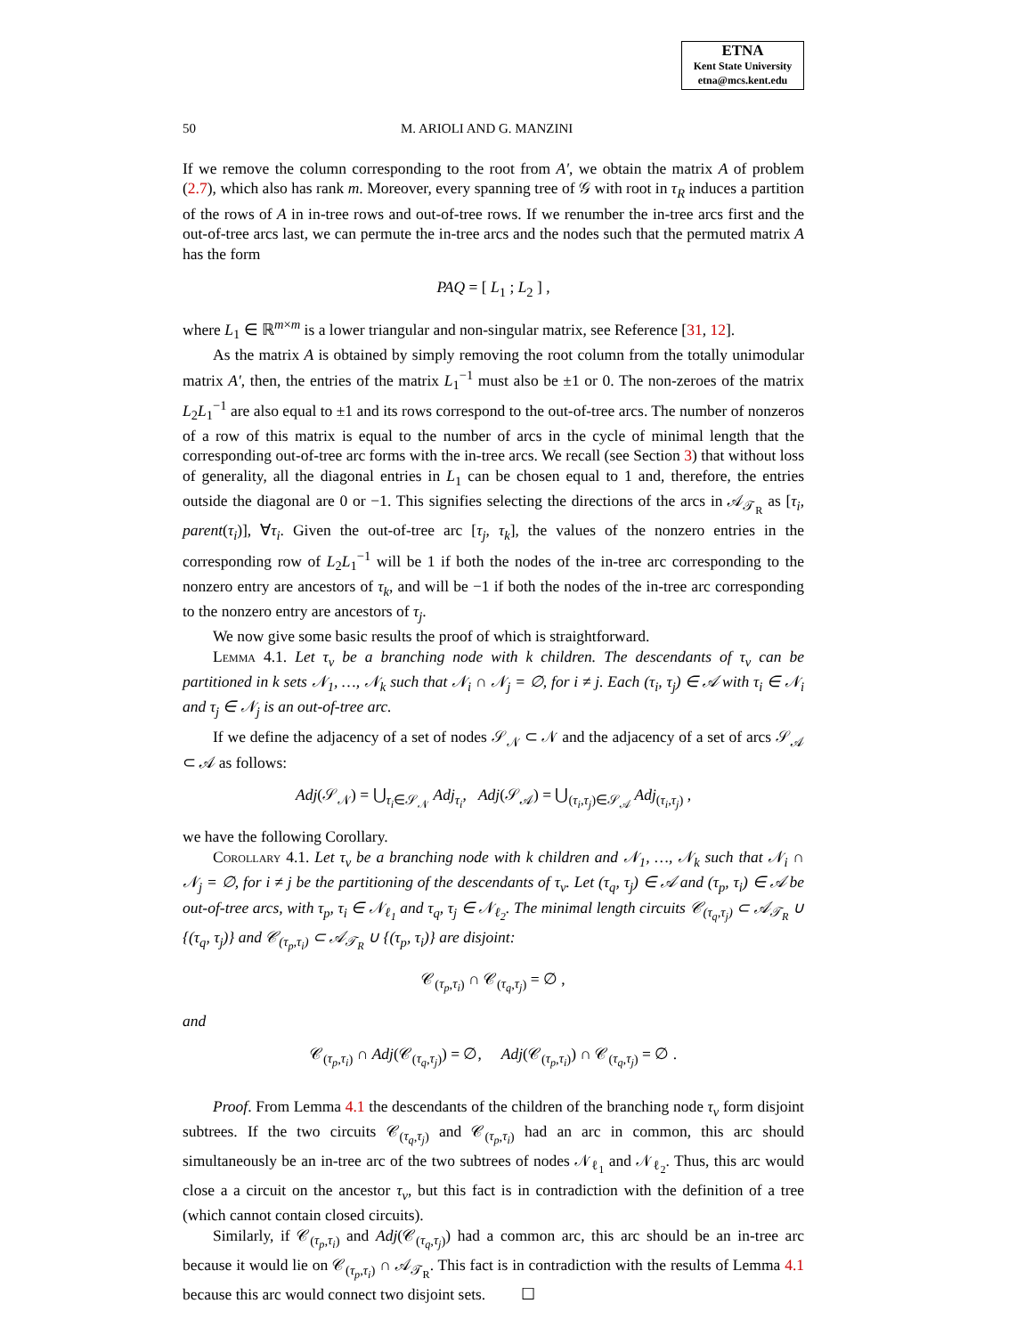ETNA
Kent State University
etna@mcs.kent.edu
50 M. ARIOLI AND G. MANZINI
If we remove the column corresponding to the root from A′, we obtain the matrix A of problem (2.7), which also has rank m. Moreover, every spanning tree of 𝒢 with root in τ<sub>R</sub> induces a partition of the rows of A in in-tree rows and out-of-tree rows. If we renumber the in-tree arcs first and the out-of-tree arcs last, we can permute the in-tree arcs and the nodes such that the permuted matrix A has the form
PAQ = [ L<sub>1</sub> ; L<sub>2</sub> ] ,
where L<sub>1</sub> ∈ ℝ<sup>m×m</sup> is a lower triangular and non-singular matrix, see Reference [31, 12].
As the matrix A is obtained by simply removing the root column from the totally unimodular matrix A′, then, the entries of the matrix L<sub>1</sub><sup>−1</sup> must also be ±1 or 0. The non-zeroes of the matrix L<sub>2</sub>L<sub>1</sub><sup>−1</sup> are also equal to ±1 and its rows correspond to the out-of-tree arcs. The number of nonzeros of a row of this matrix is equal to the number of arcs in the cycle of minimal length that the corresponding out-of-tree arc forms with the in-tree arcs. We recall (see Section 3) that without loss of generality, all the diagonal entries in L<sub>1</sub> can be chosen equal to 1 and, therefore, the entries outside the diagonal are 0 or −1. This signifies selecting the directions of the arcs in 𝒜<sub>𝒯<sub>R</sub></sub> as [τ<sub>i</sub>, parent(τ<sub>i</sub>)], ∀τ<sub>i</sub>. Given the out-of-tree arc [τ<sub>j</sub>, τ<sub>k</sub>], the values of the nonzero entries in the corresponding row of L<sub>2</sub>L<sub>1</sub><sup>−1</sup> will be 1 if both the nodes of the in-tree arc corresponding to the nonzero entry are ancestors of τ<sub>k</sub>, and will be −1 if both the nodes of the in-tree arc corresponding to the nonzero entry are ancestors of τ<sub>j</sub>.
We now give some basic results the proof of which is straightforward.
Lemma 4.1. Let τ<sub>v</sub> be a branching node with k children. The descendants of τ<sub>v</sub> can be partitioned in k sets 𝒩<sub>1</sub>, …, 𝒩<sub>k</sub> such that 𝒩<sub>i</sub> ∩ 𝒩<sub>j</sub> = ∅, for i ≠ j. Each (τ<sub>i</sub>, τ<sub>j</sub>) ∈ 𝒜 with τ<sub>i</sub> ∈ 𝒩<sub>i</sub> and τ<sub>j</sub> ∈ 𝒩<sub>j</sub> is an out-of-tree arc.
If we define the adjacency of a set of nodes 𝒮<sub>𝒩</sub> ⊂ 𝒩 and the adjacency of a set of arcs 𝒮<sub>𝒜</sub> ⊂ 𝒜 as follows:
Adj(𝒮<sub>𝒩</sub>) = ⋃<sub>τ<sub>i</sub>∈𝒮<sub>𝒩</sub></sub> Adj<sub>τ<sub>i</sub></sub>, Adj(𝒮<sub>𝒜</sub>) = ⋃<sub>(τ<sub>i</sub>,τ<sub>j</sub>)∈𝒮<sub>𝒜</sub></sub> Adj<sub>(τ<sub>i</sub>,τ<sub>j</sub>)</sub> ,
we have the following Corollary.
Corollary 4.1. Let τ<sub>v</sub> be a branching node with k children and 𝒩<sub>1</sub>, …, 𝒩<sub>k</sub> such that 𝒩<sub>i</sub> ∩ 𝒩<sub>j</sub> = ∅, for i ≠ j be the partitioning of the descendants of τ<sub>v</sub>. Let (τ<sub>q</sub>, τ<sub>j</sub>) ∈ 𝒜 and (τ<sub>p</sub>, τ<sub>i</sub>) ∈ 𝒜 be out-of-tree arcs, with τ<sub>p</sub>, τ<sub>i</sub> ∈ 𝒩<sub>ℓ<sub>1</sub></sub> and τ<sub>q</sub>, τ<sub>j</sub> ∈ 𝒩<sub>ℓ<sub>2</sub></sub>. The minimal length circuits 𝒞<sub>(τ<sub>q</sub>,τ<sub>j</sub>)</sub> ⊂ 𝒜<sub>𝒯<sub>R</sub></sub> ∪ {(τ<sub>q</sub>, τ<sub>j</sub>)} and 𝒞<sub>(τ<sub>p</sub>,τ<sub>i</sub>)</sub> ⊂ 𝒜<sub>𝒯<sub>R</sub></sub> ∪ {(τ<sub>p</sub>, τ<sub>i</sub>)} are disjoint:
𝒞<sub>(τ<sub>p</sub>,τ<sub>i</sub>)</sub> ∩ 𝒞<sub>(τ<sub>q</sub>,τ<sub>j</sub>)</sub> = ∅ ,
and
𝒞<sub>(τ<sub>p</sub>,τ<sub>i</sub>)</sub> ∩ Adj(𝒞<sub>(τ<sub>q</sub>,τ<sub>j</sub>)</sub>) = ∅, Adj(𝒞<sub>(τ<sub>p</sub>,τ<sub>i</sub>)</sub>) ∩ 𝒞<sub>(τ<sub>q</sub>,τ<sub>j</sub>)</sub> = ∅ .
Proof. From Lemma 4.1 the descendants of the children of the branching node τ<sub>v</sub> form disjoint subtrees. If the two circuits 𝒞<sub>(τ<sub>q</sub>,τ<sub>j</sub>)</sub> and 𝒞<sub>(τ<sub>p</sub>,τ<sub>i</sub>)</sub> had an arc in common, this arc should simultaneously be an in-tree arc of the two subtrees of nodes 𝒩<sub>ℓ<sub>1</sub></sub> and 𝒩<sub>ℓ<sub>2</sub></sub>. Thus, this arc would close a a circuit on the ancestor τ<sub>v</sub>, but this fact is in contradiction with the definition of a tree (which cannot contain closed circuits).
Similarly, if 𝒞<sub>(τ<sub>p</sub>,τ<sub>i</sub>)</sub> and Adj(𝒞<sub>(τ<sub>q</sub>,τ<sub>j</sub>)</sub>) had a common arc, this arc should be an in-tree arc because it would lie on 𝒞<sub>(τ<sub>p</sub>,τ<sub>i</sub>)</sub> ∩ 𝒜<sub>𝒯<sub>R</sub></sub>. This fact is in contradiction with the results of Lemma 4.1 because this arc would connect two disjoint sets. ☐